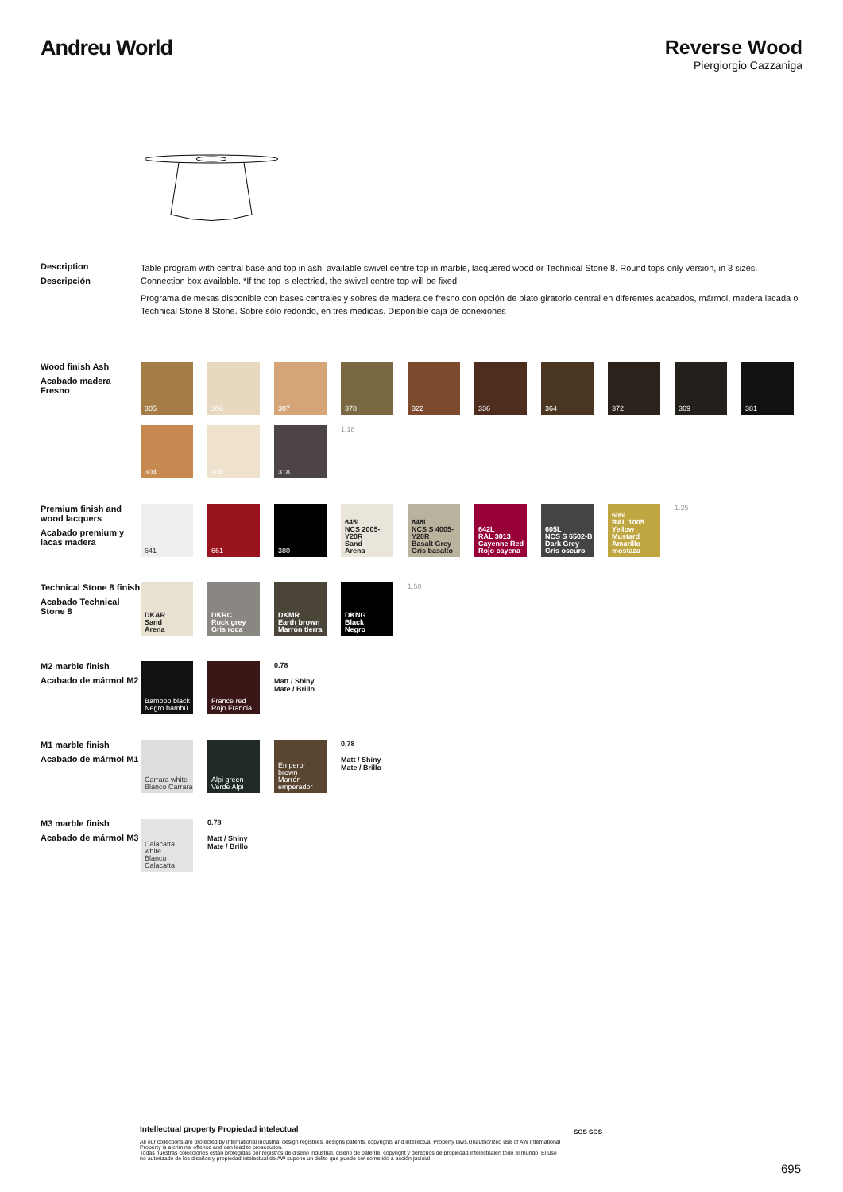Andreu World Reverse Wood
Piergiorgio Cazzaniga
Description
Descripción
Table program with central base and top in ash, available swivel centre top in marble, lacquered wood or Technical Stone 8. Round tops only version, in 3 sizes. Connection box available. *If the top is electried, the swivel centre top will be fixed.
Programa de mesas disponible con bases centrales y sobres de madera de fresno con opción de plato giratorio central en diferentes acabados, mármol, madera lacada o Technical Stone 8 Stone. Sobre sólo redondo, en tres medidas. Disponible caja de conexiones
Wood finish Ash
Acabado madera Fresno
305
306
307
378
322
336
364
372
369
381
304
308
318
1.18
Premium finish and wood lacquers
Acabado premium y lacas madera
641
661
380
645L
NCS 2005-Y20R
Sand
Arena
646L
NCS S 4005-Y20R
Basalt Grey
Gris basalto
642L
RAL 3013
Cayenne Red
Rojo cayena
605L
NCS S 6502-B
Dark Grey
Gris oscuro
606L
RAL 1005
Yellow Mustard
Amarillo mostaza
1.25
Technical Stone 8 finish
Acabado Technical Stone 8
DKAR
Sand
Arena
DKRC
Rock grey
Gris roca
DKMR
Earth brown
Marrón tierra
DKNG
Black
Negro
1.50
M2 marble finish
Acabado de mármol M2
Bamboo black
Negro bambú
France red
Rojo Francia
0.78
Matt / Shiny
Mate / Brillo
M1 marble finish
Acabado de mármol M1
Carrara white
Blanco Carrara
Alpi green
Verde Alpi
Emperor brown
Marrón emperador
0.78
Matt / Shiny
Mate / Brillo
M3 marble finish
Acabado de mármol M3
Calacatta white
Blanco Calacatta
0.78
Matt / Shiny
Mate / Brillo
Intellectual property Propiedad intelectual
All our collections are protected by international industrial design registries, designs patents, copyrights and intellectual Property laws.Unauthorized use of AW International Property is a criminal offence and can lead to prosecution.
Todas nuestras colecciones están protegidas por registros de diseño industrial, diseño de patente, copyright y derechos de propiedad intelectualen todo el mundo. El uso no autorizado de los diseños y propiedad intelectual de AW supone un delito que puede ser sometido a acción judicial.
SGS SGS
695